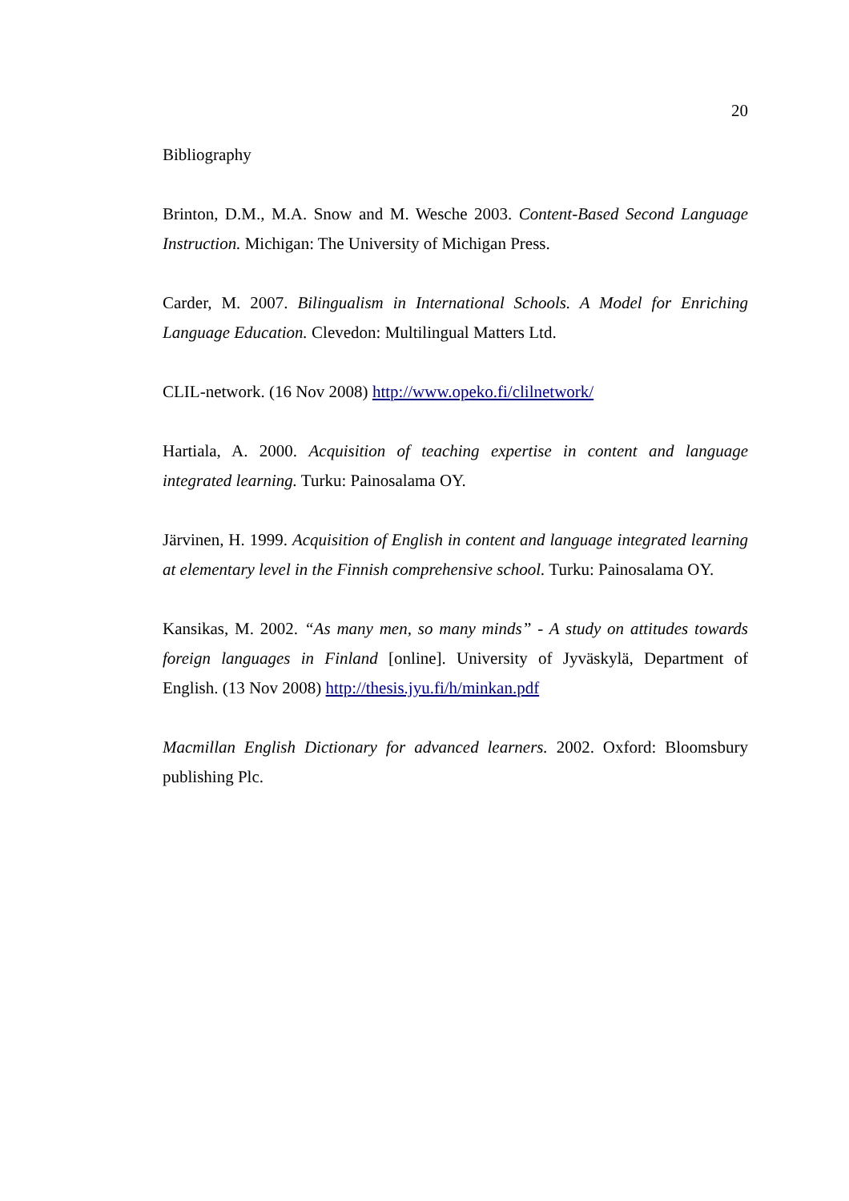20
Bibliography
Brinton, D.M., M.A. Snow and M. Wesche 2003. Content-Based Second Language Instruction. Michigan: The University of Michigan Press.
Carder, M. 2007. Bilingualism in International Schools. A Model for Enriching Language Education. Clevedon: Multilingual Matters Ltd.
CLIL-network. (16 Nov 2008) http://www.opeko.fi/clilnetwork/
Hartiala, A. 2000. Acquisition of teaching expertise in content and language integrated learning. Turku: Painosalama OY.
Järvinen, H. 1999. Acquisition of English in content and language integrated learning at elementary level in the Finnish comprehensive school. Turku: Painosalama OY.
Kansikas, M. 2002. “As many men, so many minds” - A study on attitudes towards foreign languages in Finland [online]. University of Jyväskylä, Department of English. (13 Nov 2008) http://thesis.jyu.fi/h/minkan.pdf
Macmillan English Dictionary for advanced learners. 2002. Oxford: Bloomsbury publishing Plc.